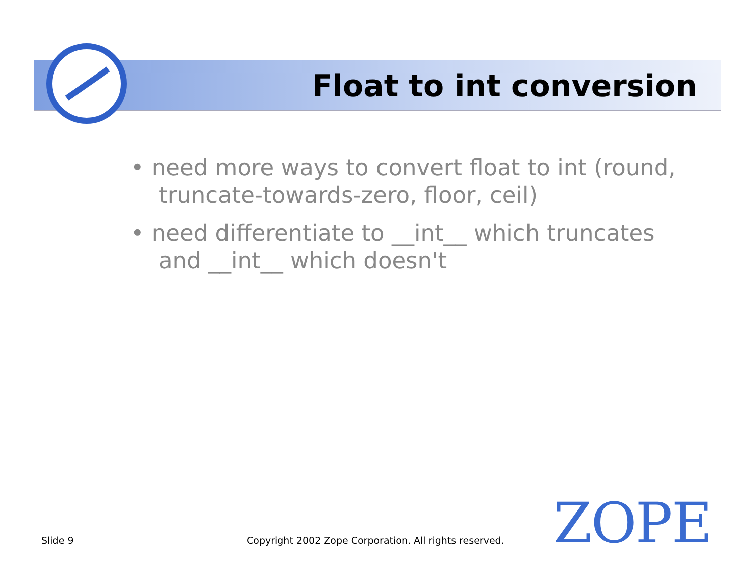Float to int conversion
• need more ways to convert float to int (round, truncate-towards-zero, floor, ceil)
• need differentiate to __int__ which truncates and __int__ which doesn't
Slide 9
Copyright 2002 Zope Corporation. All rights reserved.
ZOPE